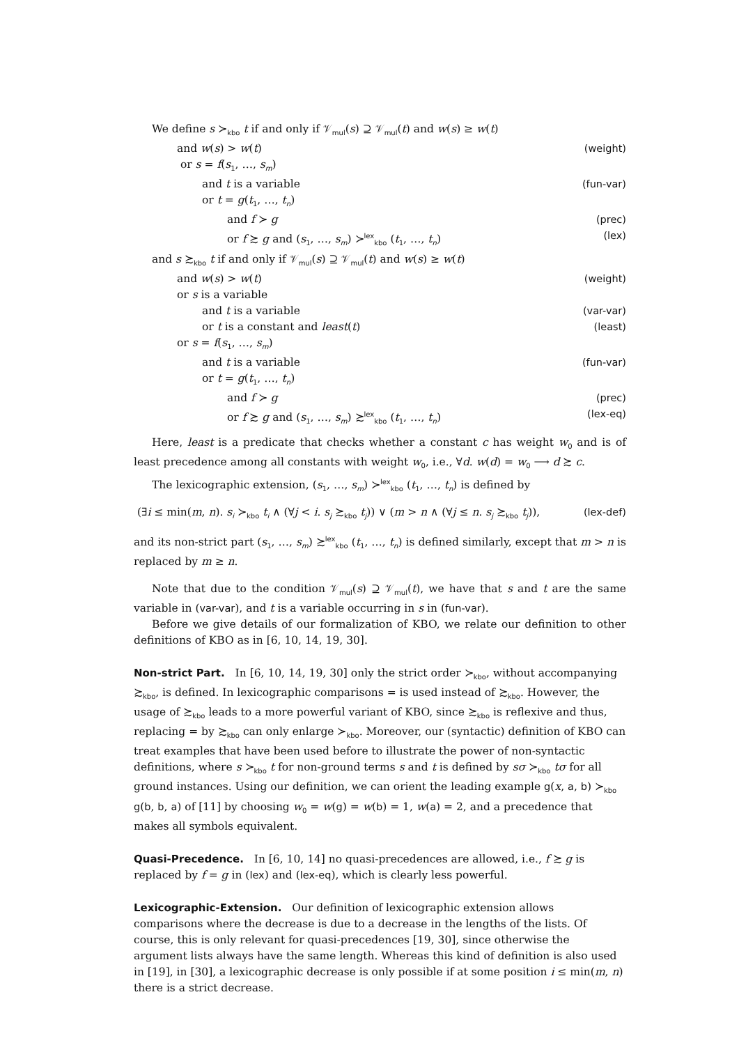We define s ≻<sub>kbo</sub> t if and only if 𝒱<sub>mul</sub>(s) ⊇ 𝒱<sub>mul</sub>(t) and w(s) ≥ w(t)
and w(s) > w(t) (weight)
or s = f(s<sub>1</sub>, …, s<sub>m</sub>)
and t is a variable (fun-var)
or t = g(t<sub>1</sub>, …, t<sub>n</sub>)
and f ≻ g (prec)
or f ≿ g and (s<sub>1</sub>, …, s<sub>m</sub>) ≻<sup>lex</sup><sub>kbo</sub> (t<sub>1</sub>, …, t<sub>n</sub>) (lex)
and s ≿<sub>kbo</sub> t if and only if 𝒱<sub>mul</sub>(s) ⊇ 𝒱<sub>mul</sub>(t) and w(s) ≥ w(t)
and w(s) > w(t) (weight)
or s is a variable
and t is a variable (var-var)
or t is a constant and least(t) (least)
or s = f(s<sub>1</sub>, …, s<sub>m</sub>)
and t is a variable (fun-var)
or t = g(t<sub>1</sub>, …, t<sub>n</sub>)
and f ≻ g (prec)
or f ≿ g and (s<sub>1</sub>, …, s<sub>m</sub>) ≿<sup>lex</sup><sub>kbo</sub> (t<sub>1</sub>, …, t<sub>n</sub>) (lex-eq)
Here, least is a predicate that checks whether a constant c has weight w<sub>0</sub> and is of least precedence among all constants with weight w<sub>0</sub>, i.e., ∀d. w(d) = w<sub>0</sub> ⟶ d ≿ c.
The lexicographic extension, (s<sub>1</sub>, …, s<sub>m</sub>) ≻<sup>lex</sup><sub>kbo</sub> (t<sub>1</sub>, …, t<sub>n</sub>) is defined by
(∃i ≤ min(m, n). s<sub>i</sub> ≻<sub>kbo</sub> t<sub>i</sub> ∧ (∀j < i. s<sub>j</sub> ≿<sub>kbo</sub> t<sub>j</sub>)) ∨ (m > n ∧ (∀j ≤ n. s<sub>j</sub> ≿<sub>kbo</sub> t<sub>j</sub>)), (lex-def)
and its non-strict part (s<sub>1</sub>, …, s<sub>m</sub>) ≿<sup>lex</sup><sub>kbo</sub> (t<sub>1</sub>, …, t<sub>n</sub>) is defined similarly, except that m > n is replaced by m ≥ n.
Note that due to the condition 𝒱<sub>mul</sub>(s) ⊇ 𝒱<sub>mul</sub>(t), we have that s and t are the same variable in (var-var), and t is a variable occurring in s in (fun-var).
Before we give details of our formalization of KBO, we relate our definition to other definitions of KBO as in [6, 10, 14, 19, 30].
Non-strict Part.
In [6, 10, 14, 19, 30] only the strict order ≻<sub>kbo</sub>, without accompanying ≿<sub>kbo</sub>, is defined. In lexicographic comparisons = is used instead of ≿<sub>kbo</sub>. However, the usage of ≿<sub>kbo</sub> leads to a more powerful variant of KBO, since ≿<sub>kbo</sub> is reflexive and thus, replacing = by ≿<sub>kbo</sub> can only enlarge ≻<sub>kbo</sub>. Moreover, our (syntactic) definition of KBO can treat examples that have been used before to illustrate the power of non-syntactic definitions, where s ≻<sub>kbo</sub> t for non-ground terms s and t is defined by sσ ≻<sub>kbo</sub> tσ for all ground instances. Using our definition, we can orient the leading example g(x, a, b) ≻<sub>kbo</sub> g(b, b, a) of [11] by choosing w<sub>0</sub> = w(g) = w(b) = 1, w(a) = 2, and a precedence that makes all symbols equivalent.
Quasi-Precedence.
In [6, 10, 14] no quasi-precedences are allowed, i.e., f ≿ g is replaced by f = g in (lex) and (lex-eq), which is clearly less powerful.
Lexicographic-Extension.
Our definition of lexicographic extension allows comparisons where the decrease is due to a decrease in the lengths of the lists. Of course, this is only relevant for quasi-precedences [19, 30], since otherwise the argument lists always have the same length. Whereas this kind of definition is also used in [19], in [30], a lexicographic decrease is only possible if at some position i ≤ min(m, n) there is a strict decrease.